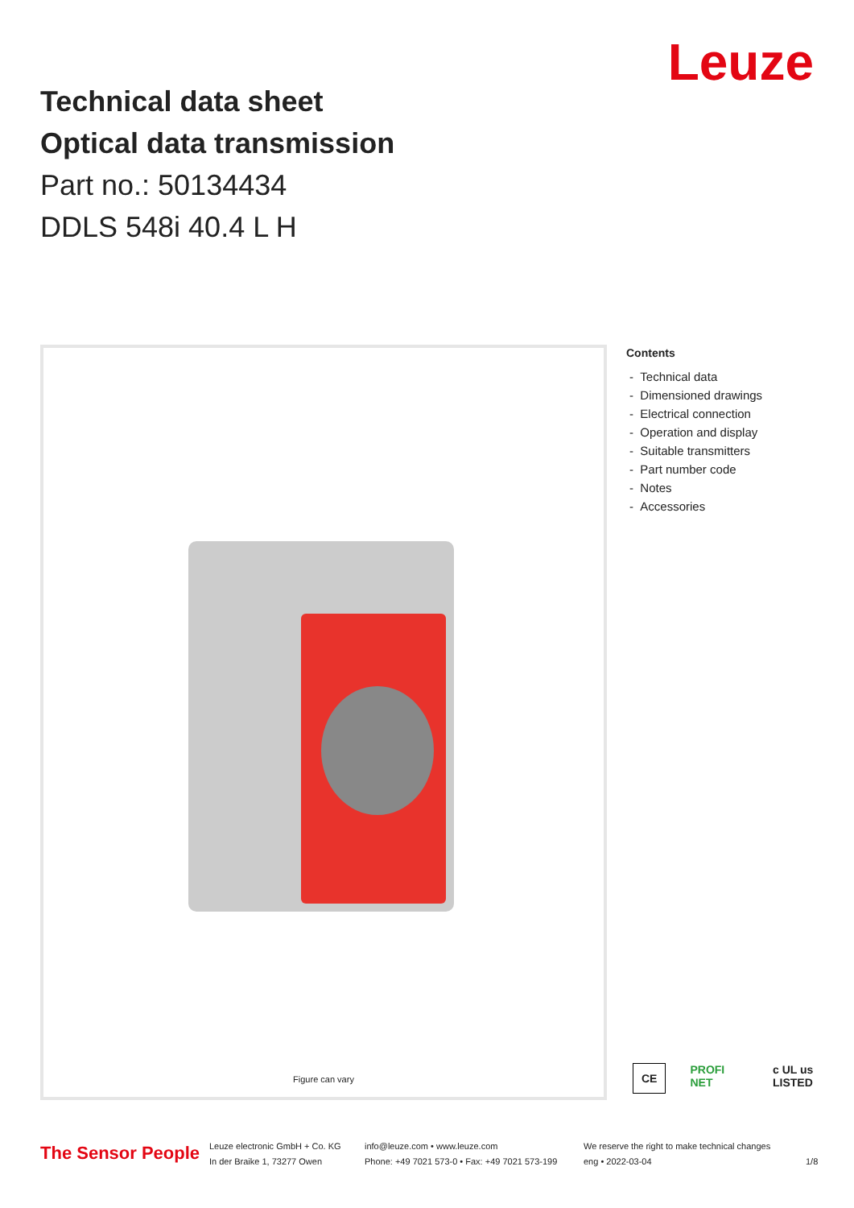Leuze
Technical data sheet
Optical data transmission
Part no.: 50134434
DDLS 548i 40.4 L H
Figure can vary
Contents
- Technical data
- Dimensioned drawings
- Electrical connection
- Operation and display
- Suitable transmitters
- Part number code
- Notes
- Accessories
CE PROFI NET c UL us LISTED
The Sensor People
Leuze electronic GmbH + Co. KG
In der Braike 1, 73277 Owen
info@leuze.com • www.leuze.com
Phone: +49 7021 573-0 • Fax: +49 7021 573-199
We reserve the right to make technical changes
eng • 2022-03-04
1/8